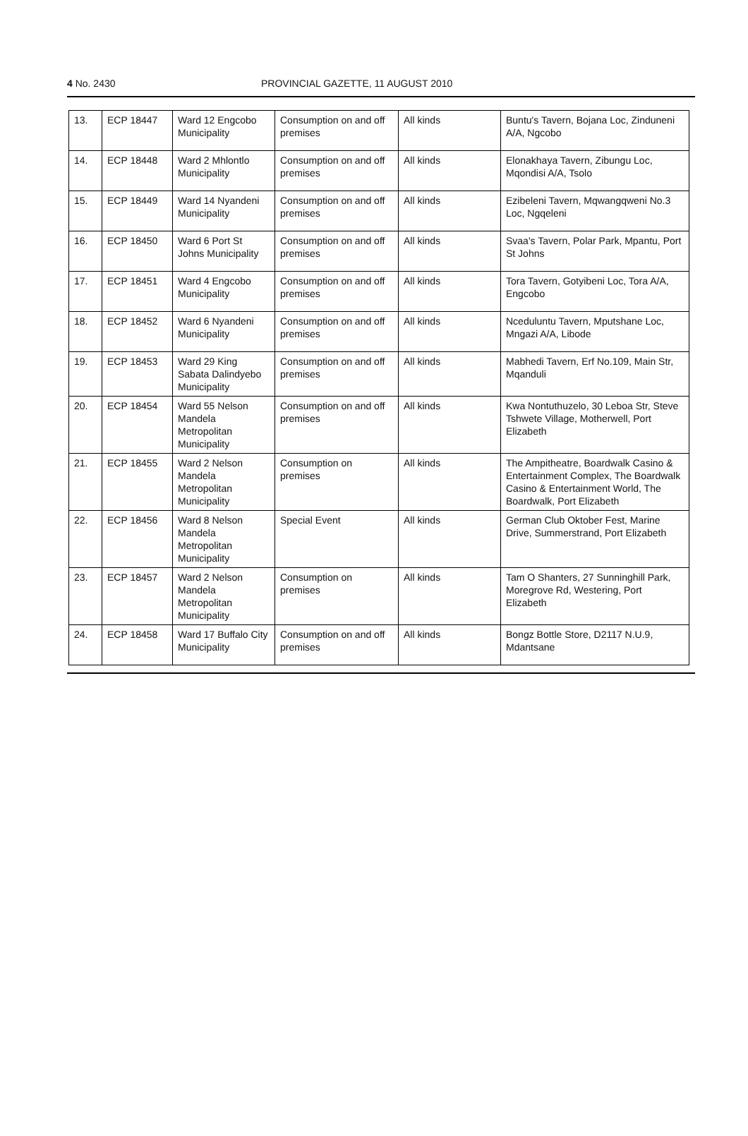4 No. 2430 PROVINCIAL GAZETTE, 11 AUGUST 2010
| 13. | ECP 18447 | Ward 12 Engcobo Municipality | Consumption on and off premises | All kinds | Buntu's Tavern, Bojana Loc, Zinduneni A/A, Ngcobo |
| 14. | ECP 18448 | Ward 2 Mhlontlo Municipality | Consumption on and off premises | All kinds | Elonakhaya Tavern, Zibungu Loc, Mqondisi A/A, Tsolo |
| 15. | ECP 18449 | Ward 14 Nyandeni Municipality | Consumption on and off premises | All kinds | Ezibeleni Tavern, Mqwangqweni No.3 Loc, Ngqeleni |
| 16. | ECP 18450 | Ward 6 Port St Johns Municipality | Consumption on and off premises | All kinds | Svaa's Tavern, Polar Park, Mpantu, Port St Johns |
| 17. | ECP 18451 | Ward 4 Engcobo Municipality | Consumption on and off premises | All kinds | Tora Tavern, Gotyibeni Loc, Tora A/A, Engcobo |
| 18. | ECP 18452 | Ward 6 Nyandeni Municipality | Consumption on and off premises | All kinds | Nceduluntu Tavern, Mputshane Loc, Mngazi A/A, Libode |
| 19. | ECP 18453 | Ward 29 King Sabata Dalindyebo Municipality | Consumption on and off premises | All kinds | Mabhedi Tavern, Erf No.109, Main Str, Mqanduli |
| 20. | ECP 18454 | Ward 55 Nelson Mandela Metropolitan Municipality | Consumption on and off premises | All kinds | Kwa Nontuthuzelo, 30 Leboa Str, Steve Tshwete Village, Motherwell, Port Elizabeth |
| 21. | ECP 18455 | Ward 2 Nelson Mandela Metropolitan Municipality | Consumption on premises | All kinds | The Ampitheatre, Boardwalk Casino & Entertainment Complex, The Boardwalk Casino & Entertainment World, The Boardwalk, Port Elizabeth |
| 22. | ECP 18456 | Ward 8 Nelson Mandela Metropolitan Municipality | Special Event | All kinds | German Club Oktober Fest, Marine Drive, Summerstrand, Port Elizabeth |
| 23. | ECP 18457 | Ward 2 Nelson Mandela Metropolitan Municipality | Consumption on premises | All kinds | Tam O Shanters, 27 Sunninghill Park, Moregrove Rd, Westering, Port Elizabeth |
| 24. | ECP 18458 | Ward 17 Buffalo City Municipality | Consumption on and off premises | All kinds | Bongz Bottle Store, D2117 N.U.9, Mdantsane |